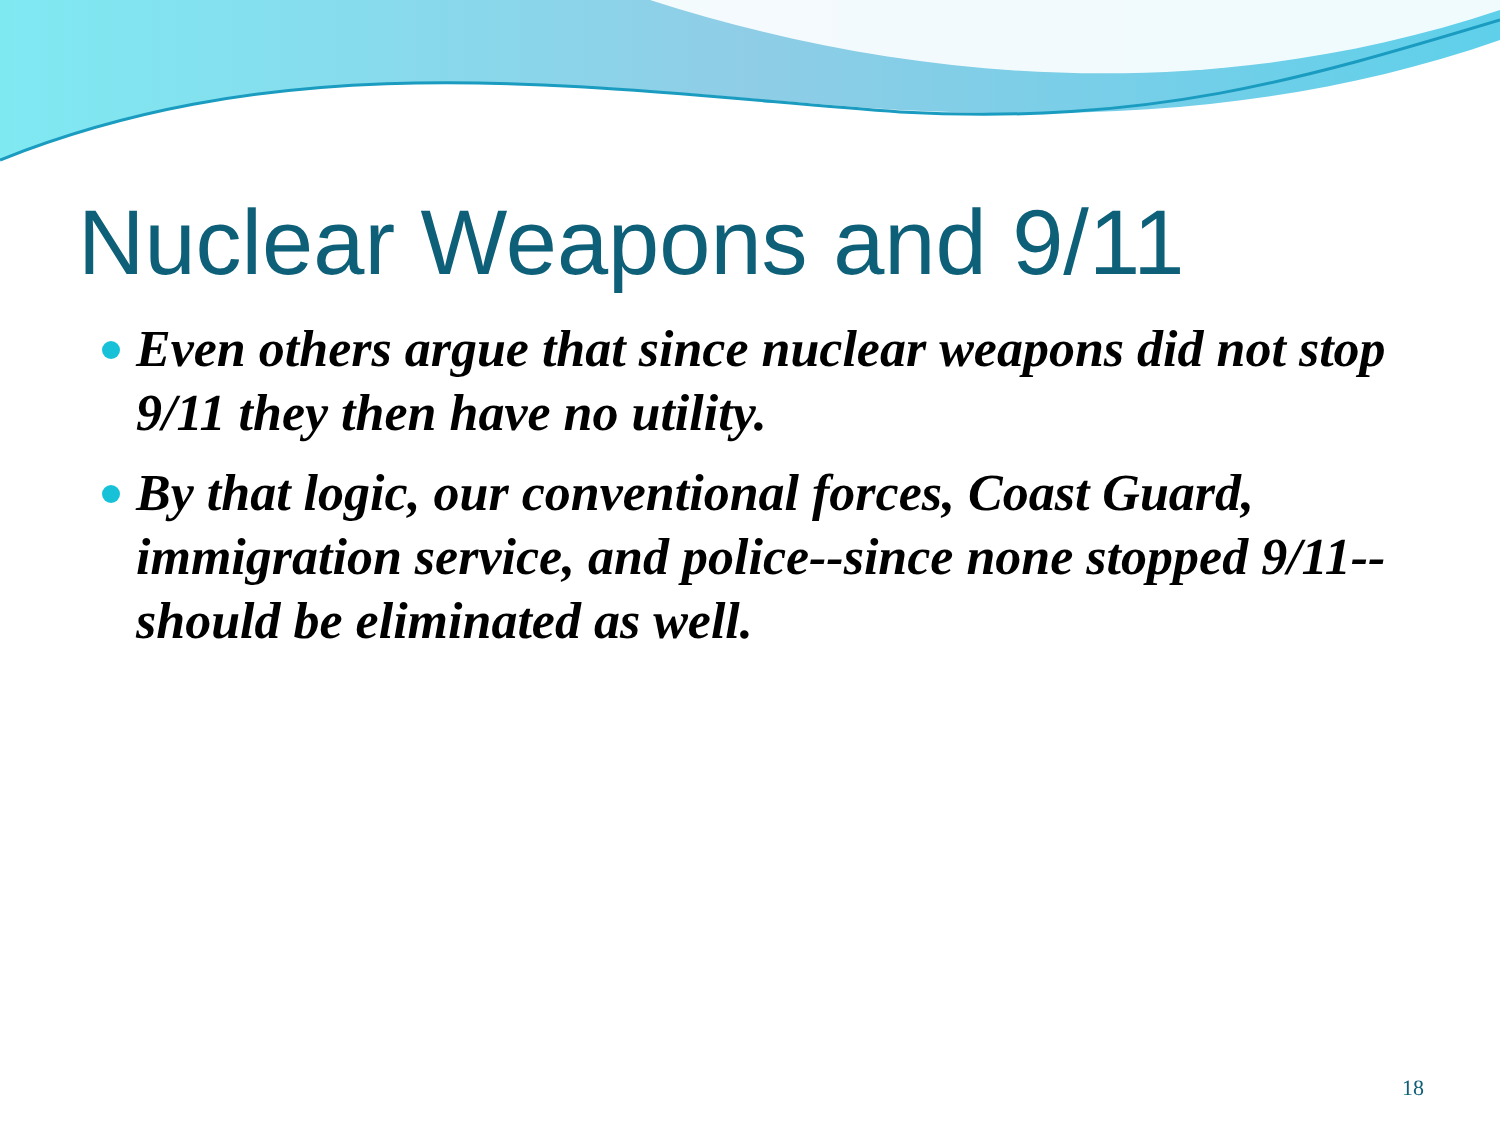Nuclear Weapons and 9/11
Even others argue that since nuclear weapons did not stop 9/11 they then have no utility.
By that logic, our conventional forces, Coast Guard, immigration service, and police--since none stopped 9/11--should be eliminated as well.
18